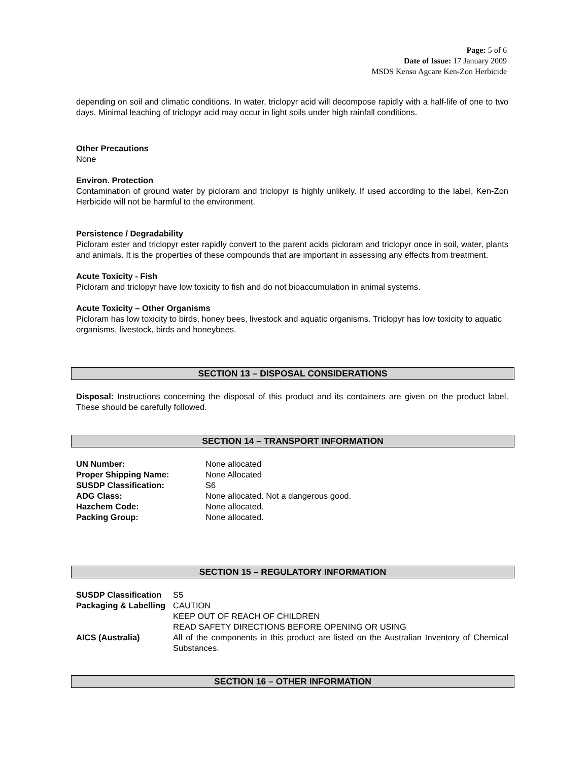Page: 5 of 6
Date of Issue: 17 January 2009
MSDS Kenso Agcare Ken-Zon Herbicide
depending on soil and climatic conditions. In water, triclopyr acid will decompose rapidly with a half-life of one to two days. Minimal leaching of triclopyr acid may occur in light soils under high rainfall conditions.
Other Precautions
None
Environ. Protection
Contamination of ground water by picloram and triclopyr is highly unlikely. If used according to the label, Ken-Zon Herbicide will not be harmful to the environment.
Persistence / Degradability
Picloram ester and triclopyr ester rapidly convert to the parent acids picloram and triclopyr once in soil, water, plants and animals. It is the properties of these compounds that are important in assessing any effects from treatment.
Acute Toxicity - Fish
Picloram and triclopyr have low toxicity to fish and do not bioaccumulation in animal systems.
Acute Toxicity – Other Organisms
Picloram has low toxicity to birds, honey bees, livestock and aquatic organisms. Triclopyr has low toxicity to aquatic organisms, livestock, birds and honeybees.
SECTION 13 – DISPOSAL CONSIDERATIONS
Disposal: Instructions concerning the disposal of this product and its containers are given on the product label. These should be carefully followed.
SECTION 14 – TRANSPORT INFORMATION
| UN Number: | None allocated |
| Proper Shipping Name: | None Allocated |
| SUSDP Classification: | S6 |
| ADG Class: | None allocated. Not a dangerous good. |
| Hazchem Code: | None allocated. |
| Packing Group: | None allocated. |
SECTION 15 – REGULATORY INFORMATION
| SUSDP Classification | S5 |
| Packaging & Labelling | CAUTION KEEP OUT OF REACH OF CHILDREN READ SAFETY DIRECTIONS BEFORE OPENING OR USING |
| AICS (Australia) | All of the components in this product are listed on the Australian Inventory of Chemical Substances. |
SECTION 16 – OTHER INFORMATION